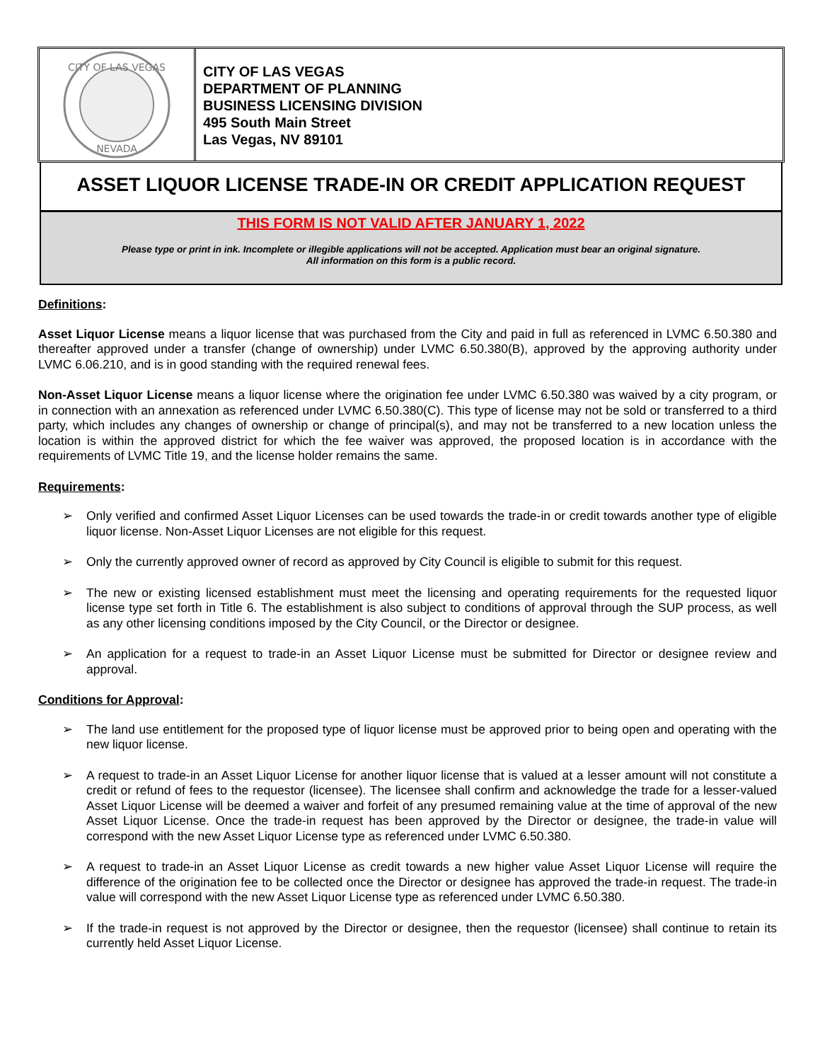CITY OF LAS VEGAS
NEVADA
CITY OF LAS VEGAS
DEPARTMENT OF PLANNING
BUSINESS LICENSING DIVISION
495 South Main Street
Las Vegas, NV 89101
ASSET LIQUOR LICENSE TRADE-IN OR CREDIT APPLICATION REQUEST
THIS FORM IS NOT VALID AFTER JANUARY 1, 2022
Please type or print in ink. Incomplete or illegible applications will not be accepted. Application must bear an original signature.
All information on this form is a public record.
Definitions:
Asset Liquor License means a liquor license that was purchased from the City and paid in full as referenced in LVMC 6.50.380 and thereafter approved under a transfer (change of ownership) under LVMC 6.50.380(B), approved by the approving authority under LVMC 6.06.210, and is in good standing with the required renewal fees.
Non-Asset Liquor License means a liquor license where the origination fee under LVMC 6.50.380 was waived by a city program, or in connection with an annexation as referenced under LVMC 6.50.380(C). This type of license may not be sold or transferred to a third party, which includes any changes of ownership or change of principal(s), and may not be transferred to a new location unless the location is within the approved district for which the fee waiver was approved, the proposed location is in accordance with the requirements of LVMC Title 19, and the license holder remains the same.
Requirements:
➢ Only verified and confirmed Asset Liquor Licenses can be used towards the trade-in or credit towards another type of eligible liquor license. Non-Asset Liquor Licenses are not eligible for this request.
➢ Only the currently approved owner of record as approved by City Council is eligible to submit for this request.
➢ The new or existing licensed establishment must meet the licensing and operating requirements for the requested liquor license type set forth in Title 6. The establishment is also subject to conditions of approval through the SUP process, as well as any other licensing conditions imposed by the City Council, or the Director or designee.
➢ An application for a request to trade-in an Asset Liquor License must be submitted for Director or designee review and approval.
Conditions for Approval:
➢ The land use entitlement for the proposed type of liquor license must be approved prior to being open and operating with the new liquor license.
➢ A request to trade-in an Asset Liquor License for another liquor license that is valued at a lesser amount will not constitute a credit or refund of fees to the requestor (licensee). The licensee shall confirm and acknowledge the trade for a lesser-valued Asset Liquor License will be deemed a waiver and forfeit of any presumed remaining value at the time of approval of the new Asset Liquor License. Once the trade-in request has been approved by the Director or designee, the trade-in value will correspond with the new Asset Liquor License type as referenced under LVMC 6.50.380.
➢ A request to trade-in an Asset Liquor License as credit towards a new higher value Asset Liquor License will require the difference of the origination fee to be collected once the Director or designee has approved the trade-in request. The trade-in value will correspond with the new Asset Liquor License type as referenced under LVMC 6.50.380.
➢ If the trade-in request is not approved by the Director or designee, then the requestor (licensee) shall continue to retain its currently held Asset Liquor License.